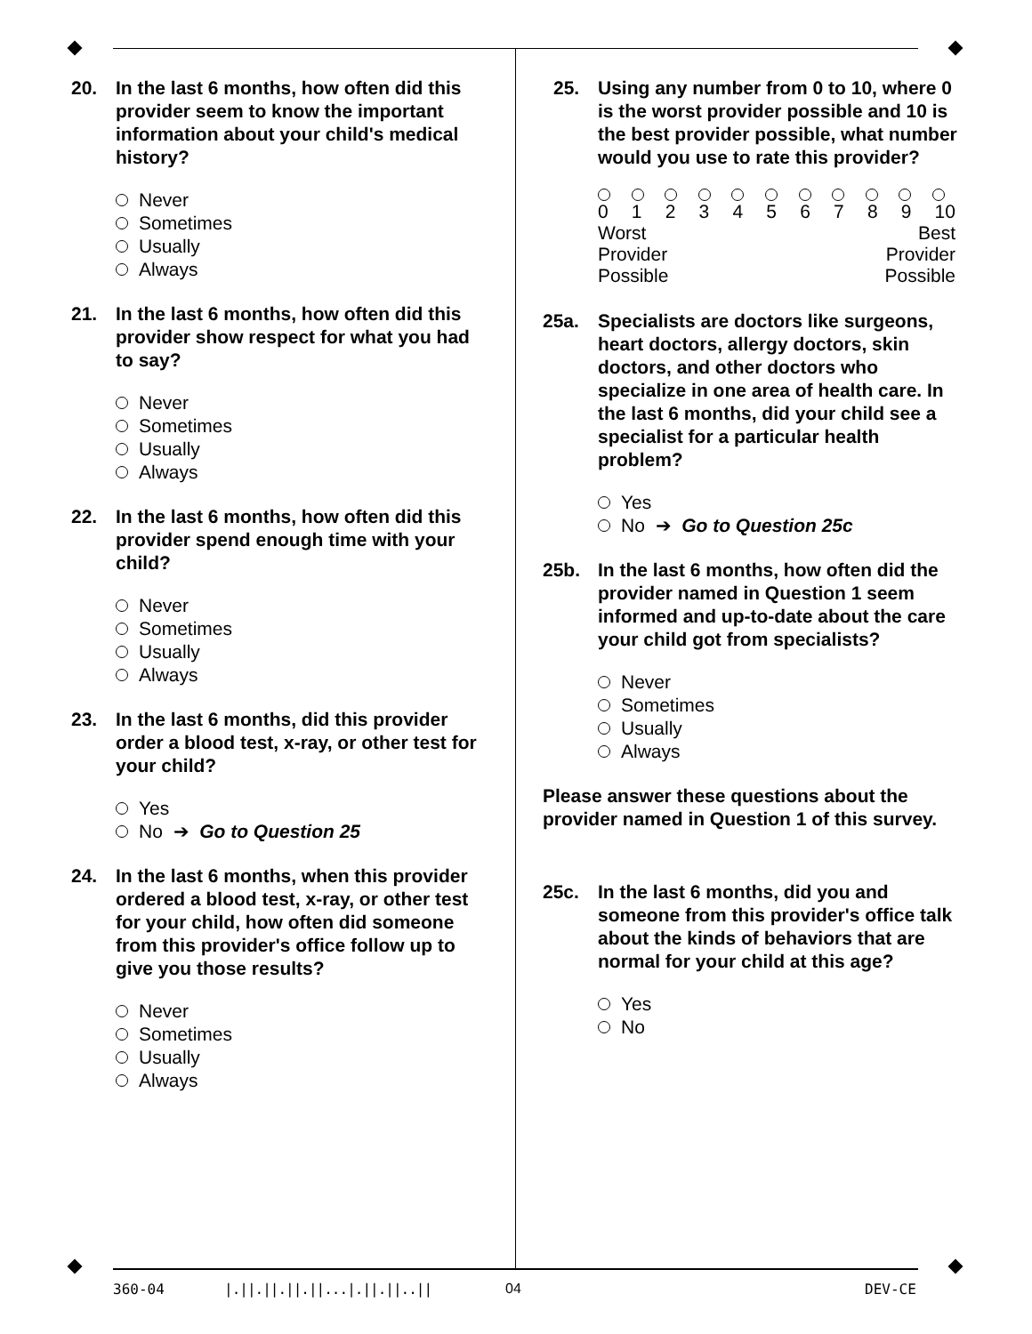20. In the last 6 months, how often did this provider seem to know the important information about your child's medical history?
Never
Sometimes
Usually
Always
21. In the last 6 months, how often did this provider show respect for what you had to say?
Never
Sometimes
Usually
Always
22. In the last 6 months, how often did this provider spend enough time with your child?
Never
Sometimes
Usually
Always
23. In the last 6 months, did this provider order a blood test, x-ray, or other test for your child?
Yes
No ➔ Go to Question 25
24. In the last 6 months, when this provider ordered a blood test, x-ray, or other test for your child, how often did someone from this provider's office follow up to give you those results?
Never
Sometimes
Usually
Always
25. Using any number from 0 to 10, where 0 is the worst provider possible and 10 is the best provider possible, what number would you use to rate this provider?
0 1 2 3 4 5 6 7 8 9 10
Worst
Provider
Possible Best
Provider
Possible
25a. Specialists are doctors like surgeons, heart doctors, allergy doctors, skin doctors, and other doctors who specialize in one area of health care. In the last 6 months, did your child see a specialist for a particular health problem?
Yes
No ➔ Go to Question 25c
25b. In the last 6 months, how often did the provider named in Question 1 seem informed and up-to-date about the care your child got from specialists?
Never
Sometimes
Usually
Always
Please answer these questions about the provider named in Question 1 of this survey.
25c. In the last 6 months, did you and someone from this provider's office talk about the kinds of behaviors that are normal for your child at this age?
Yes
No
360-04 |.||.||.||.||...|.||.||..|| 04 DEV-CE